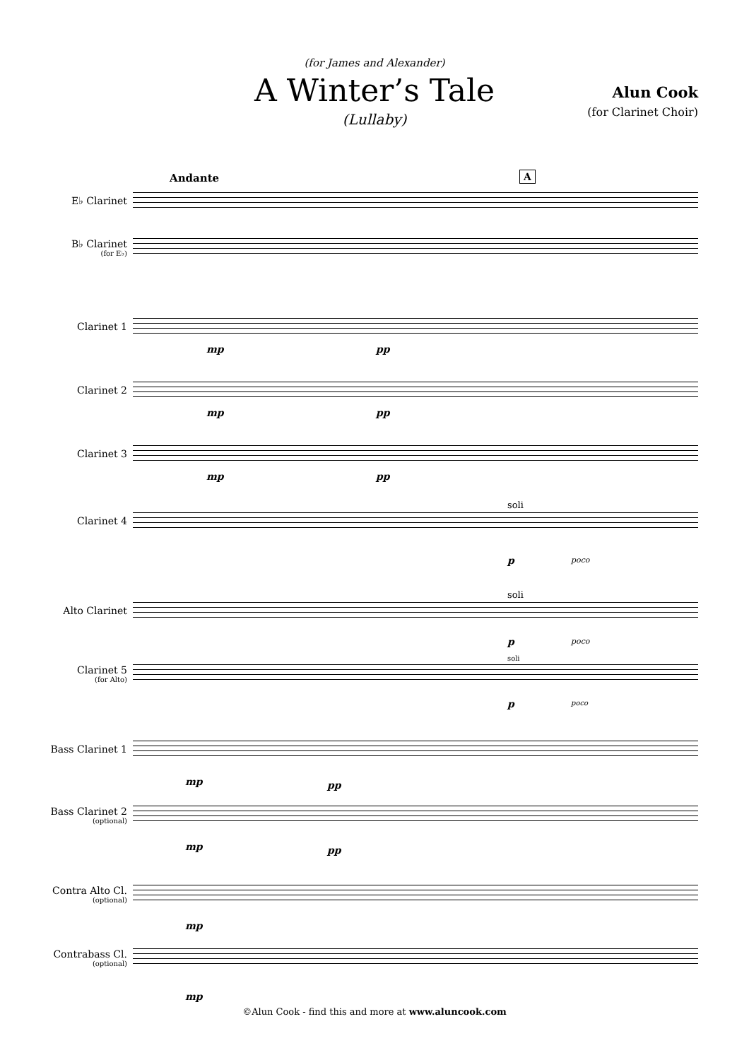(for James and Alexander)
A Winter’s Tale
(Lullaby)
Alun Cook
(for Clarinet Choir)
Andante A
E♭ Clarinet
B♭ Clarinet
(for E♭)
Clarinet 1
mp pp
Clarinet 2
mp pp
Clarinet 3
mp pp
Clarinet 4
soli
p poco
Alto Clarinet
soli
p poco
Clarinet 5
(for Alto)
soli
p poco
Bass Clarinet 1
mp pp
Bass Clarinet 2
(optional)
mp pp
Contra Alto Cl.
(optional)
mp
Contrabass Cl.
(optional)
mp
©Alun Cook - find this and more at www.aluncook.com